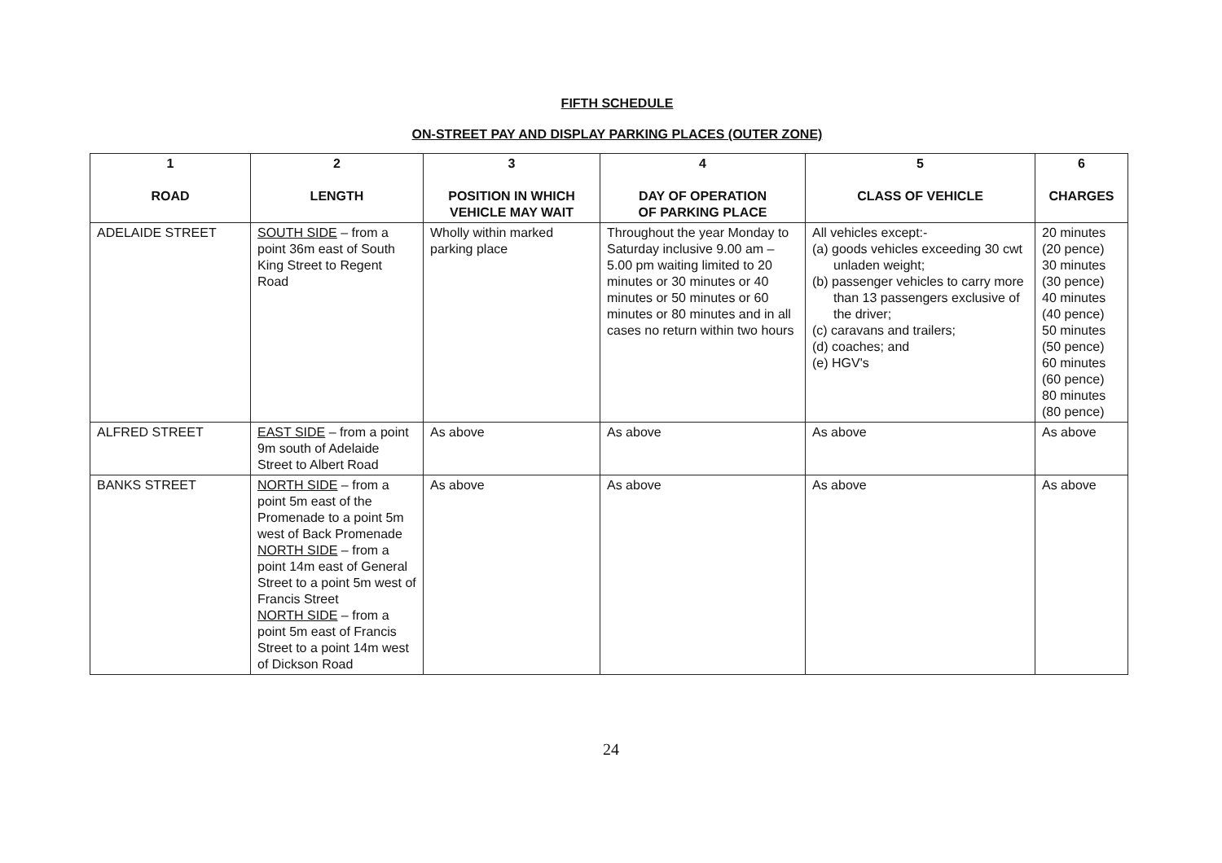FIFTH SCHEDULE
ON-STREET PAY AND DISPLAY PARKING PLACES (OUTER ZONE)
| 1 ROAD | 2 LENGTH | 3 POSITION IN WHICH VEHICLE MAY WAIT | 4 DAY OF OPERATION OF PARKING PLACE | 5 CLASS OF VEHICLE | 6 CHARGES |
| --- | --- | --- | --- | --- | --- |
| ADELAIDE STREET | SOUTH SIDE – from a point 36m east of South King Street to Regent Road | Wholly within marked parking place | Throughout the year Monday to Saturday inclusive 9.00 am – 5.00 pm waiting limited to 20 minutes or 30 minutes or 40 minutes or 50 minutes or 60 minutes or 80 minutes and in all cases no return within two hours | All vehicles except:- (a) goods vehicles exceeding 30 cwt unladen weight; (b) passenger vehicles to carry more than 13 passengers exclusive of the driver; (c) caravans and trailers; (d) coaches; and (e) HGV's | 20 minutes (20 pence) 30 minutes (30 pence) 40 minutes (40 pence) 50 minutes (50 pence) 60 minutes (60 pence) 80 minutes (80 pence) |
| ALFRED STREET | EAST SIDE – from a point 9m south of Adelaide Street to Albert Road | As above | As above | As above | As above |
| BANKS STREET | NORTH SIDE – from a point 5m east of the Promenade to a point 5m west of Back Promenade NORTH SIDE – from a point 14m east of General Street to a point 5m west of Francis Street NORTH SIDE – from a point 5m east of Francis Street to a point 14m west of Dickson Road | As above | As above | As above | As above |
24